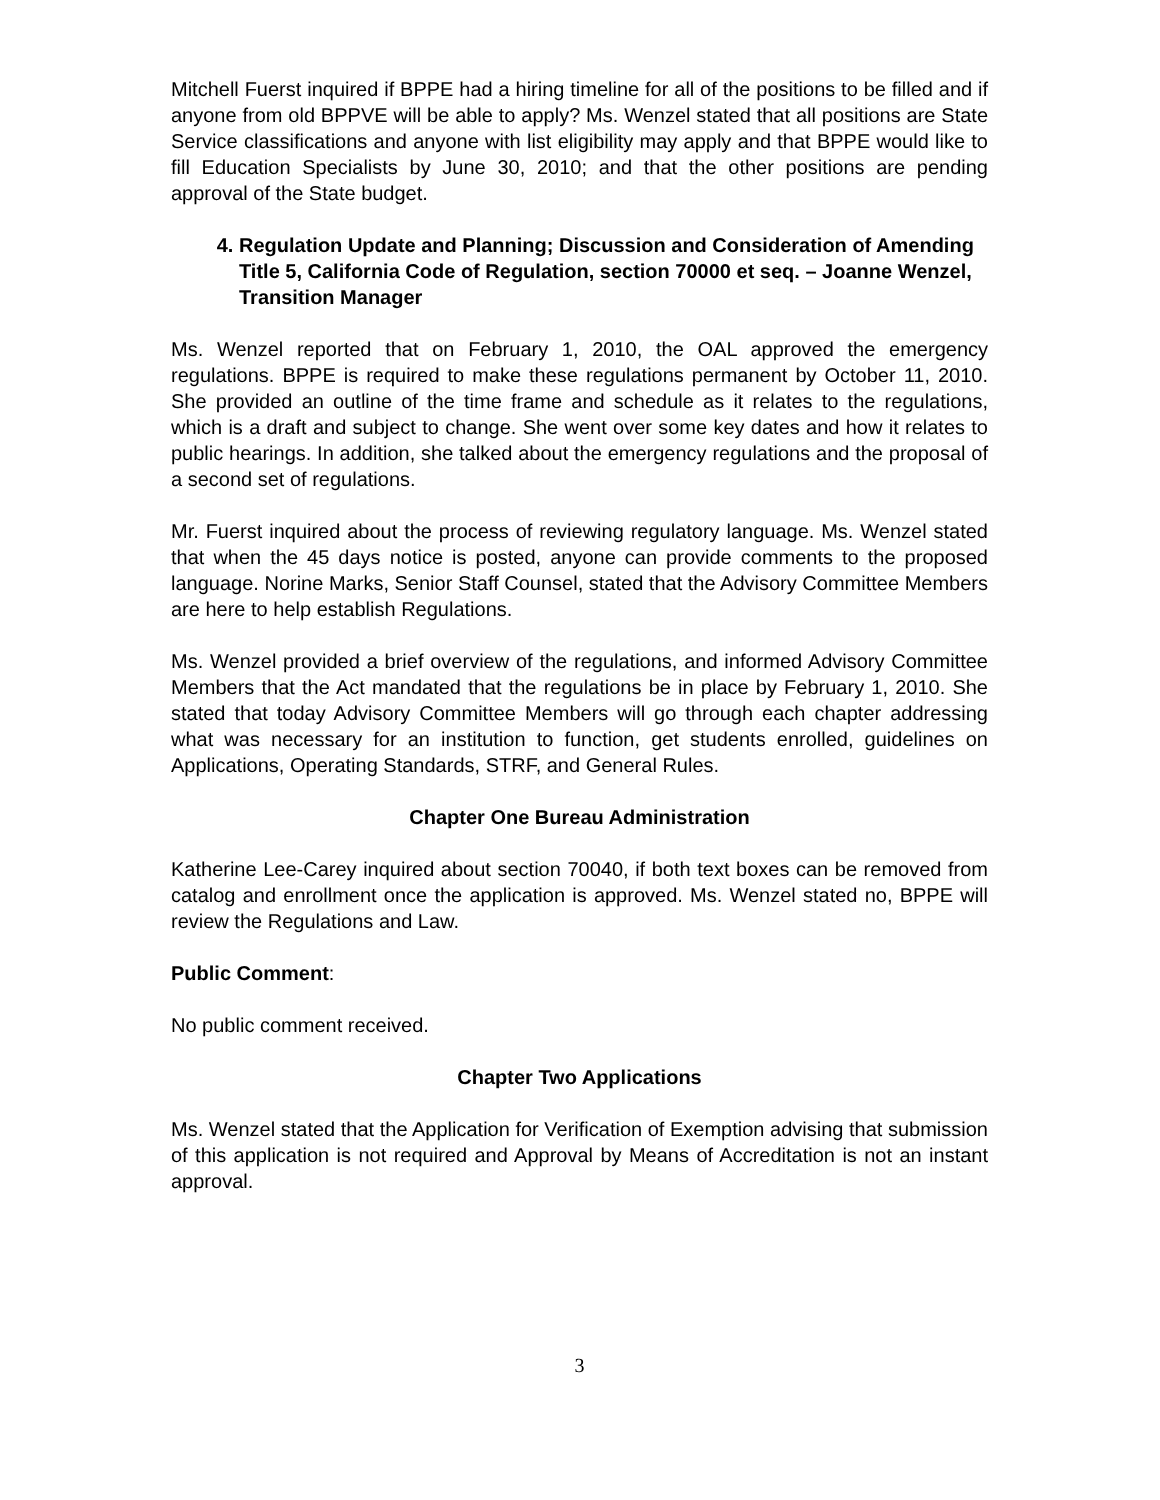Mitchell Fuerst inquired if BPPE had a hiring timeline for all of the positions to be filled and if anyone from old BPPVE will be able to apply? Ms. Wenzel stated that all positions are State Service classifications and anyone with list eligibility may apply and that BPPE would like to fill Education Specialists by June 30, 2010; and that the other positions are pending approval of the State budget.
4. Regulation Update and Planning; Discussion and Consideration of Amending Title 5, California Code of Regulation, section 70000 et seq. – Joanne Wenzel, Transition Manager
Ms. Wenzel reported that on February 1, 2010, the OAL approved the emergency regulations. BPPE is required to make these regulations permanent by October 11, 2010. She provided an outline of the time frame and schedule as it relates to the regulations, which is a draft and subject to change. She went over some key dates and how it relates to public hearings. In addition, she talked about the emergency regulations and the proposal of a second set of regulations.
Mr. Fuerst inquired about the process of reviewing regulatory language. Ms. Wenzel stated that when the 45 days notice is posted, anyone can provide comments to the proposed language. Norine Marks, Senior Staff Counsel, stated that the Advisory Committee Members are here to help establish Regulations.
Ms. Wenzel provided a brief overview of the regulations, and informed Advisory Committee Members that the Act mandated that the regulations be in place by February 1, 2010. She stated that today Advisory Committee Members will go through each chapter addressing what was necessary for an institution to function, get students enrolled, guidelines on Applications, Operating Standards, STRF, and General Rules.
Chapter One Bureau Administration
Katherine Lee-Carey inquired about section 70040, if both text boxes can be removed from catalog and enrollment once the application is approved. Ms. Wenzel stated no, BPPE will review the Regulations and Law.
Public Comment:
No public comment received.
Chapter Two Applications
Ms. Wenzel stated that the Application for Verification of Exemption advising that submission of this application is not required and Approval by Means of Accreditation is not an instant approval.
3